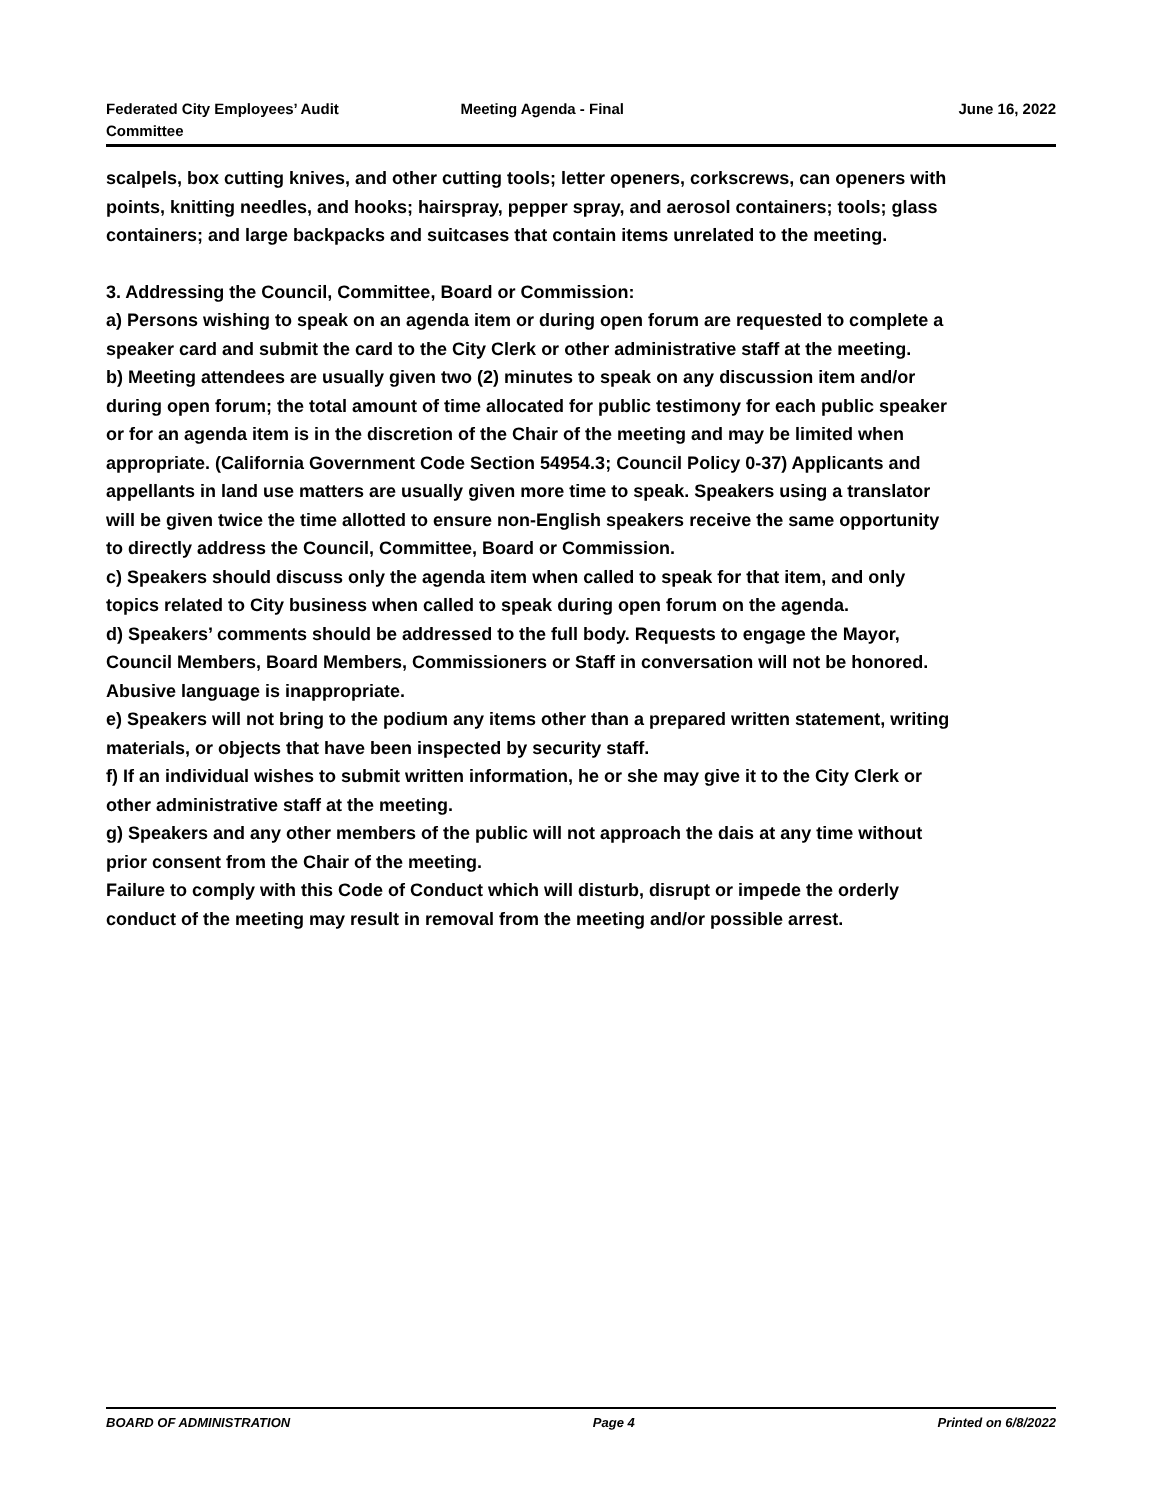Federated City Employees’ Audit Committee
Meeting Agenda - Final June 16, 2022
scalpels, box cutting knives, and other cutting tools; letter openers, corkscrews, can openers with points, knitting needles, and hooks; hairspray, pepper spray, and aerosol containers; tools; glass containers; and large backpacks and suitcases that contain items unrelated to the meeting.
3. Addressing the Council, Committee, Board or Commission:
a) Persons wishing to speak on an agenda item or during open forum are requested to complete a speaker card and submit the card to the City Clerk or other administrative staff at the meeting.
b) Meeting attendees are usually given two (2) minutes to speak on any discussion item and/or during open forum; the total amount of time allocated for public testimony for each public speaker or for an agenda item is in the discretion of the Chair of the meeting and may be limited when appropriate. (California Government Code Section 54954.3; Council Policy 0-37) Applicants and appellants in land use matters are usually given more time to speak. Speakers using a translator will be given twice the time allotted to ensure non-English speakers receive the same opportunity to directly address the Council, Committee, Board or Commission.
c) Speakers should discuss only the agenda item when called to speak for that item, and only topics related to City business when called to speak during open forum on the agenda.
d) Speakers’ comments should be addressed to the full body. Requests to engage the Mayor, Council Members, Board Members, Commissioners or Staff in conversation will not be honored. Abusive language is inappropriate.
e) Speakers will not bring to the podium any items other than a prepared written statement, writing materials, or objects that have been inspected by security staff.
f) If an individual wishes to submit written information, he or she may give it to the City Clerk or other administrative staff at the meeting.
g) Speakers and any other members of the public will not approach the dais at any time without prior consent from the Chair of the meeting.
Failure to comply with this Code of Conduct which will disturb, disrupt or impede the orderly conduct of the meeting may result in removal from the meeting and/or possible arrest.
BOARD OF ADMINISTRATION Page 4 Printed on 6/8/2022